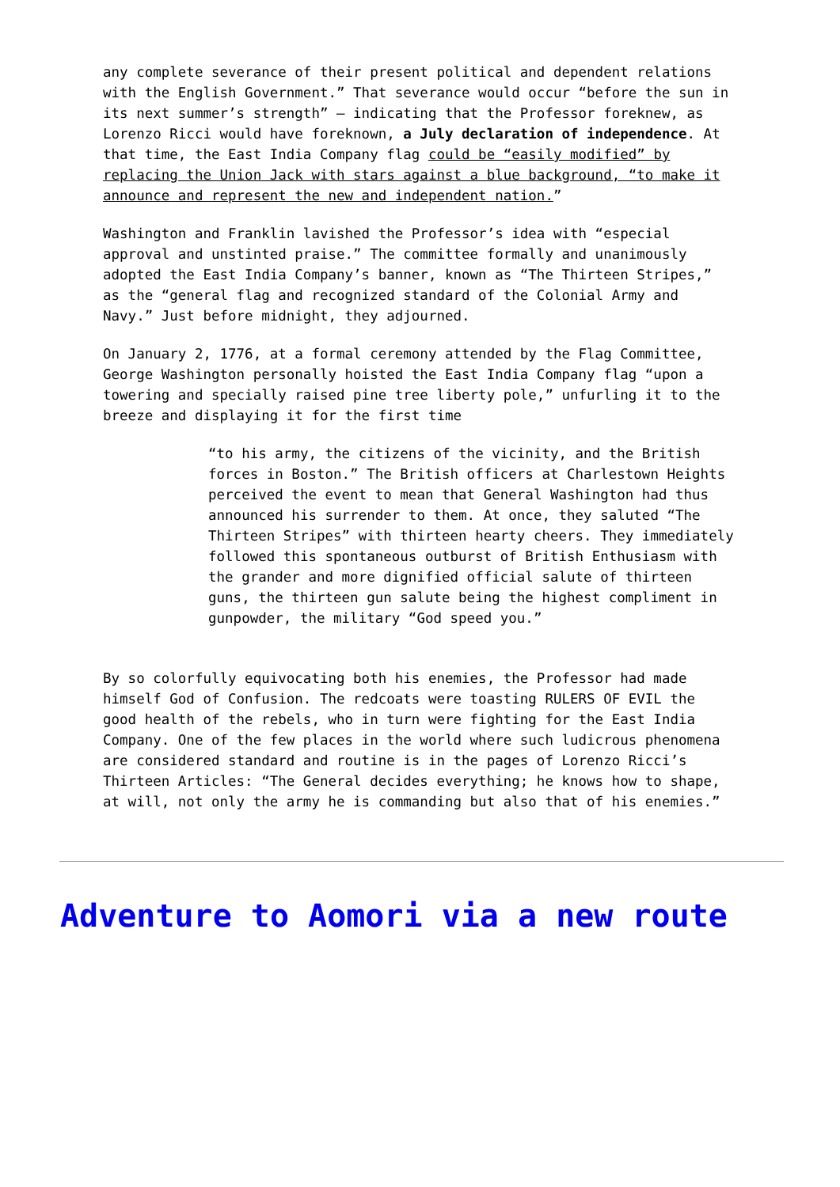any complete severance of their present political and dependent relations with the English Government.” That severance would occur “before the sun in its next summer’s strength” – indicating that the Professor foreknew, as Lorenzo Ricci would have foreknown, a July declaration of independence. At that time, the East India Company flag could be “easily modified” by replacing the Union Jack with stars against a blue background, “to make it announce and represent the new and independent nation.”
Washington and Franklin lavished the Professor’s idea with “especial approval and unstinted praise.” The committee formally and unanimously adopted the East India Company’s banner, known as “The Thirteen Stripes,” as the “general flag and recognized standard of the Colonial Army and Navy.” Just before midnight, they adjourned.
On January 2, 1776, at a formal ceremony attended by the Flag Committee, George Washington personally hoisted the East India Company flag “upon a towering and specially raised pine tree liberty pole,” unfurling it to the breeze and displaying it for the first time
“to his army, the citizens of the vicinity, and the British forces in Boston.” The British officers at Charlestown Heights perceived the event to mean that General Washington had thus announced his surrender to them. At once, they saluted “The Thirteen Stripes” with thirteen hearty cheers. They immediately followed this spontaneous outburst of British Enthusiasm with the grander and more dignified official salute of thirteen guns, the thirteen gun salute being the highest compliment in gunpowder, the military “God speed you.”
By so colorfully equivocating both his enemies, the Professor had made himself God of Confusion. The redcoats were toasting RULERS OF EVIL the good health of the rebels, who in turn were fighting for the East India Company. One of the few places in the world where such ludicrous phenomena are considered standard and routine is in the pages of Lorenzo Ricci’s Thirteen Articles: “The General decides everything; he knows how to shape, at will, not only the army he is commanding but also that of his enemies.”
Adventure to Aomori via a new route